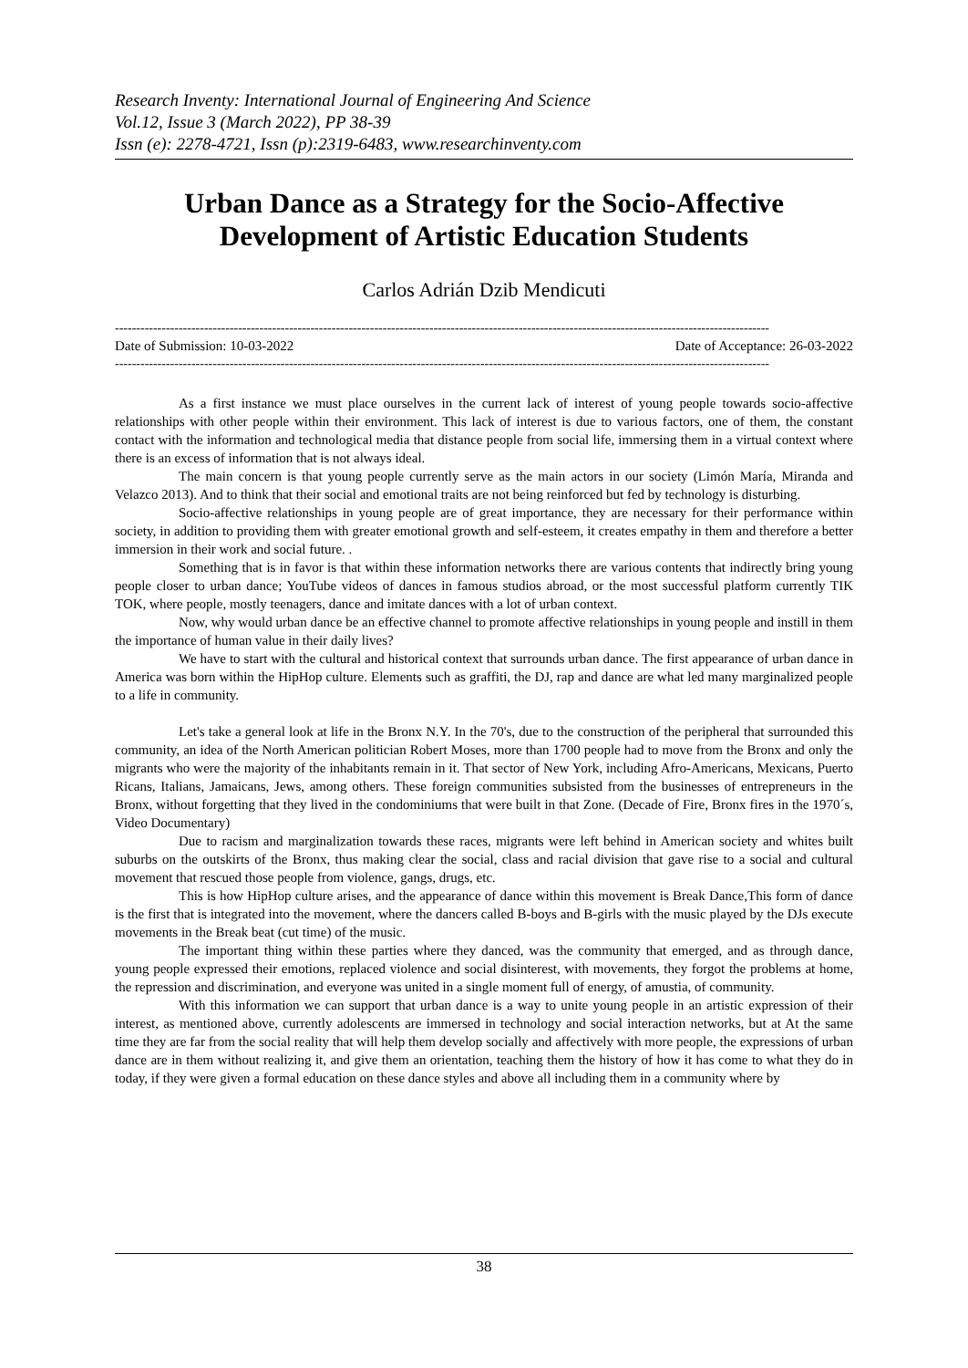Research Inventy: International Journal of Engineering And Science
Vol.12, Issue 3 (March 2022), PP 38-39
Issn (e): 2278-4721, Issn (p):2319-6483, www.researchinventy.com
Urban Dance as a Strategy for the Socio-Affective Development of Artistic Education Students
Carlos Adrián Dzib Mendicuti
----------------------------------------------------------------------------------------------------------------------------------------------------------
Date of Submission: 10-03-2022 Date of Acceptance: 26-03-2022
----------------------------------------------------------------------------------------------------------------------------------------------------------
As a first instance we must place ourselves in the current lack of interest of young people towards socio-affective relationships with other people within their environment. This lack of interest is due to various factors, one of them, the constant contact with the information and technological media that distance people from social life, immersing them in a virtual context where there is an excess of information that is not always ideal.
The main concern is that young people currently serve as the main actors in our society (Limón María, Miranda and Velazco 2013). And to think that their social and emotional traits are not being reinforced but fed by technology is disturbing.
Socio-affective relationships in young people are of great importance, they are necessary for their performance within society, in addition to providing them with greater emotional growth and self-esteem, it creates empathy in them and therefore a better immersion in their work and social future. .
Something that is in favor is that within these information networks there are various contents that indirectly bring young people closer to urban dance; YouTube videos of dances in famous studios abroad, or the most successful platform currently TIK TOK, where people, mostly teenagers, dance and imitate dances with a lot of urban context.
Now, why would urban dance be an effective channel to promote affective relationships in young people and instill in them the importance of human value in their daily lives?
We have to start with the cultural and historical context that surrounds urban dance. The first appearance of urban dance in America was born within the HipHop culture. Elements such as graffiti, the DJ, rap and dance are what led many marginalized people to a life in community.
Let's take a general look at life in the Bronx N.Y. In the 70's, due to the construction of the peripheral that surrounded this community, an idea of the North American politician Robert Moses, more than 1700 people had to move from the Bronx and only the migrants who were the majority of the inhabitants remain in it. That sector of New York, including Afro-Americans, Mexicans, Puerto Ricans, Italians, Jamaicans, Jews, among others. These foreign communities subsisted from the businesses of entrepreneurs in the Bronx, without forgetting that they lived in the condominiums that were built in that Zone. (Decade of Fire, Bronx fires in the 1970´s, Video Documentary)
Due to racism and marginalization towards these races, migrants were left behind in American society and whites built suburbs on the outskirts of the Bronx, thus making clear the social, class and racial division that gave rise to a social and cultural movement that rescued those people from violence, gangs, drugs, etc.
This is how HipHop culture arises, and the appearance of dance within this movement is Break Dance,This form of dance is the first that is integrated into the movement, where the dancers called B-boys and B-girls with the music played by the DJs execute movements in the Break beat (cut time) of the music.
The important thing within these parties where they danced, was the community that emerged, and as through dance, young people expressed their emotions, replaced violence and social disinterest, with movements, they forgot the problems at home, the repression and discrimination, and everyone was united in a single moment full of energy, of amustia, of community.
With this information we can support that urban dance is a way to unite young people in an artistic expression of their interest, as mentioned above, currently adolescents are immersed in technology and social interaction networks, but at At the same time they are far from the social reality that will help them develop socially and affectively with more people, the expressions of urban dance are in them without realizing it, and give them an orientation, teaching them the history of how it has come to what they do in today, if they were given a formal education on these dance styles and above all including them in a community where by
38